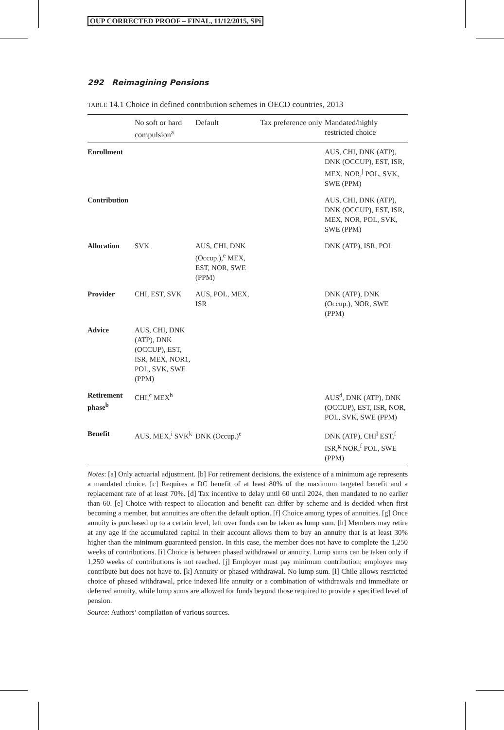OUP CORRECTED PROOF – FINAL, 11/12/2015, SPi
292 Reimagining Pensions
TABLE 14.1 Choice in defined contribution schemes in OECD countries, 2013
| | No soft or hard compulsion<sup>a</sup> | Default | Tax preference only | Mandated/highly restricted choice |
| --- | --- | --- | --- | --- |
| Enrollment | | | | AUS, CHI, DNK (ATP), DNK (OCCUP), EST, ISR, MEX, NOR,<sup>j</sup> POL, SVK, SWE (PPM) |
| Contribution | | | | AUS, CHI, DNK (ATP), DNK (OCCUP), EST, ISR, MEX, NOR, POL, SVK, SWE (PPM) |
| Allocation | SVK | AUS, CHI, DNK (Occup.),<sup>e</sup> MEX, EST, NOR, SWE (PPM) | | DNK (ATP), ISR, POL |
| Provider | CHI, EST, SVK | AUS, POL, MEX, ISR | | DNK (ATP), DNK (Occup.), NOR, SWE (PPM) |
| Advice | AUS, CHI, DNK (ATP), DNK (OCCUP), EST, ISR, MEX, NOR1, POL, SVK, SWE (PPM) | | | |
| Retirement phase<sup>b</sup> | CHI,<sup>c</sup> MEX<sup>h</sup> | | | AUS<sup>d</sup>, DNK (ATP), DNK (OCCUP), EST, ISR, NOR, POL, SVK, SWE (PPM) |
| Benefit | AUS, MEX,<sup>i</sup> SVK<sup>k</sup> | DNK (Occup.)<sup>e</sup> | | DNK (ATP), CHI<sup>l</sup> EST,<sup>f</sup> ISR,<sup>g</sup> NOR,<sup>f</sup> POL, SWE (PPM) |
Notes: [a] Only actuarial adjustment. [b] For retirement decisions, the existence of a minimum age represents a mandated choice. [c] Requires a DC benefit of at least 80% of the maximum targeted benefit and a replacement rate of at least 70%. [d] Tax incentive to delay until 60 until 2024, then mandated to no earlier than 60. [e] Choice with respect to allocation and benefit can differ by scheme and is decided when first becoming a member, but annuities are often the default option. [f] Choice among types of annuities. [g] Once annuity is purchased up to a certain level, left over funds can be taken as lump sum. [h] Members may retire at any age if the accumulated capital in their account allows them to buy an annuity that is at least 30% higher than the minimum guaranteed pension. In this case, the member does not have to complete the 1,250 weeks of contributions. [i] Choice is between phased withdrawal or annuity. Lump sums can be taken only if 1,250 weeks of contributions is not reached. [j] Employer must pay minimum contribution; employee may contribute but does not have to. [k] Annuity or phased withdrawal. No lump sum. [l] Chile allows restricted choice of phased withdrawal, price indexed life annuity or a combination of withdrawals and immediate or deferred annuity, while lump sums are allowed for funds beyond those required to provide a specified level of pension.
Source: Authors’ compilation of various sources.